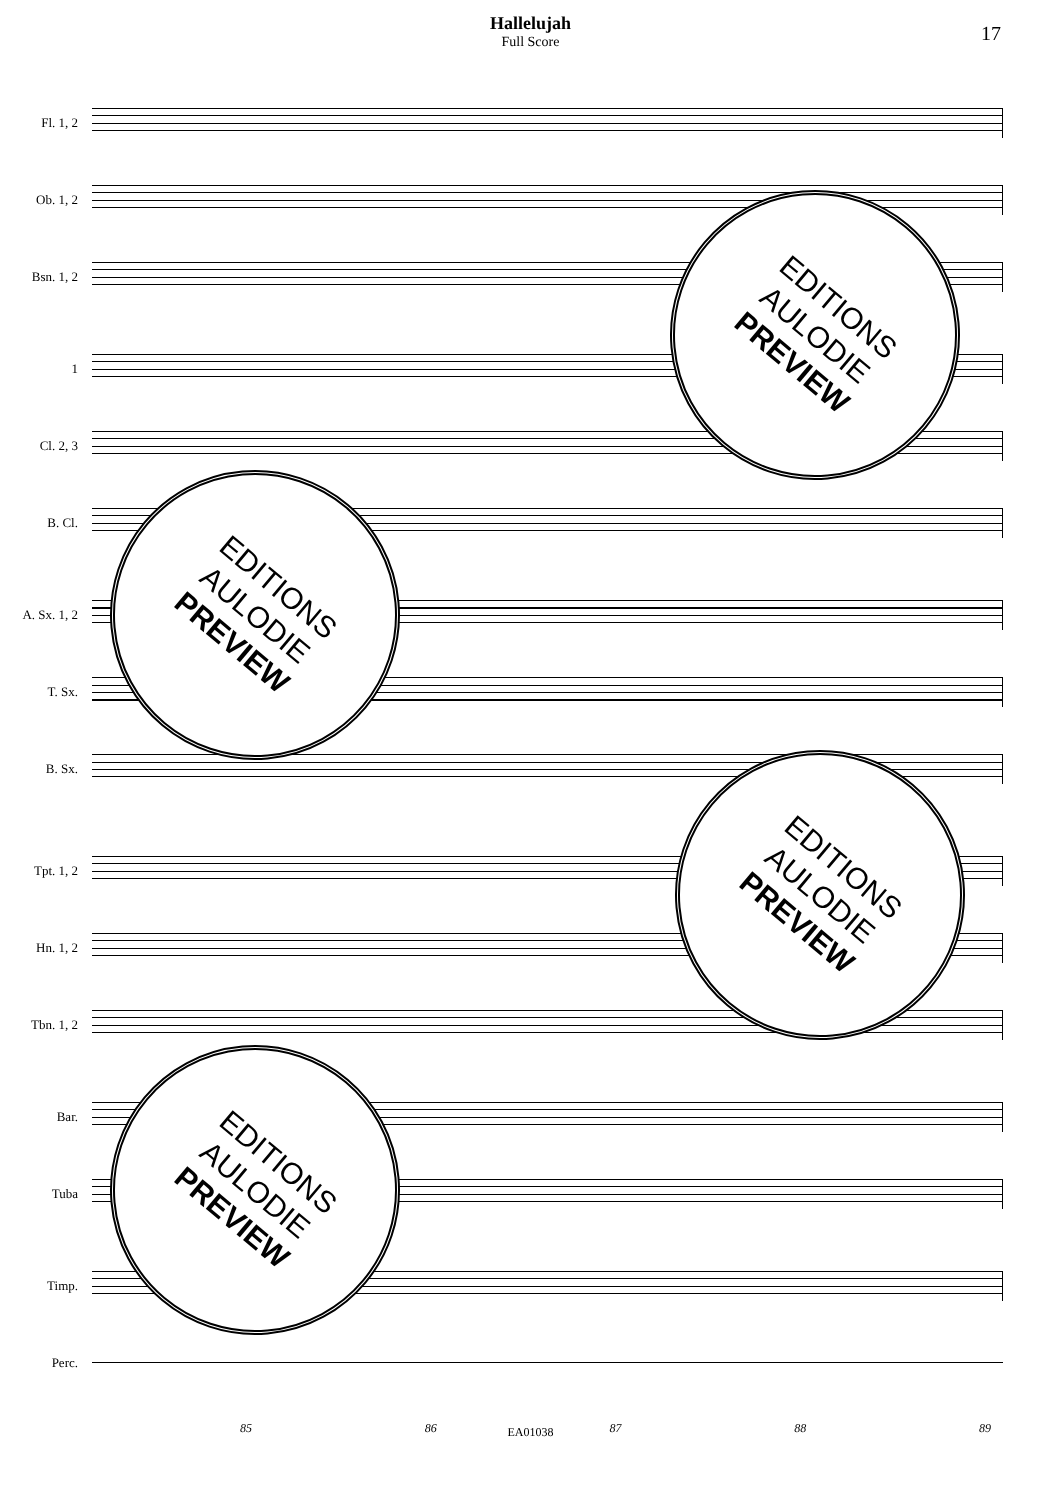Hallelujah
Full Score
17
Fl. 1, 2
Ob. 1, 2
Bsn. 1, 2
1
Cl. 2, 3
B. Cl.
A. Sx. 1, 2
T. Sx.
B. Sx.
Tpt. 1, 2
Hn. 1, 2
Tbn. 1, 2
Bar.
Tuba
Timp.
Perc.
85 86 87 88 89
EDITIONS
AULODIE
PREVIEW
EDITIONS
AULODIE
PREVIEW
EDITIONS
AULODIE
PREVIEW
EDITIONS
AULODIE
PREVIEW
EA01038